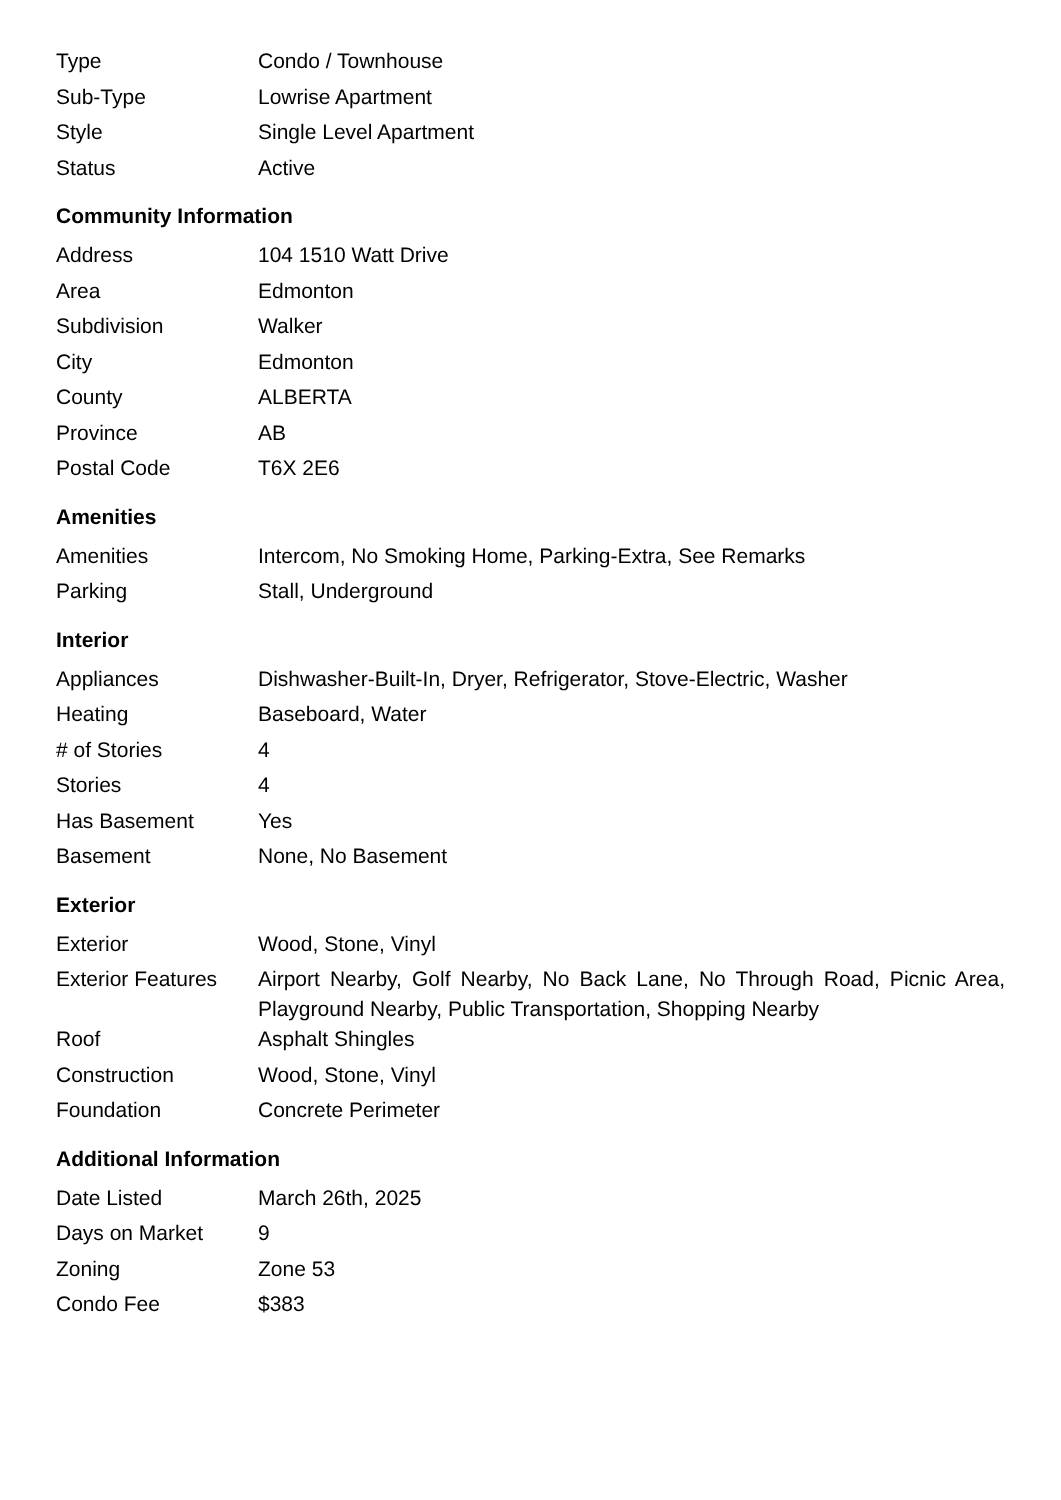| Type | Condo / Townhouse |
| Sub-Type | Lowrise Apartment |
| Style | Single Level Apartment |
| Status | Active |
Community Information
| Address | 104 1510 Watt Drive |
| Area | Edmonton |
| Subdivision | Walker |
| City | Edmonton |
| County | ALBERTA |
| Province | AB |
| Postal Code | T6X 2E6 |
Amenities
| Amenities | Intercom, No Smoking Home, Parking-Extra, See Remarks |
| Parking | Stall, Underground |
Interior
| Appliances | Dishwasher-Built-In, Dryer, Refrigerator, Stove-Electric, Washer |
| Heating | Baseboard, Water |
| # of Stories | 4 |
| Stories | 4 |
| Has Basement | Yes |
| Basement | None, No Basement |
Exterior
| Exterior | Wood, Stone, Vinyl |
| Exterior Features | Airport Nearby, Golf Nearby, No Back Lane, No Through Road, Picnic Area, Playground Nearby, Public Transportation, Shopping Nearby |
| Roof | Asphalt Shingles |
| Construction | Wood, Stone, Vinyl |
| Foundation | Concrete Perimeter |
Additional Information
| Date Listed | March 26th, 2025 |
| Days on Market | 9 |
| Zoning | Zone 53 |
| Condo Fee | $383 |